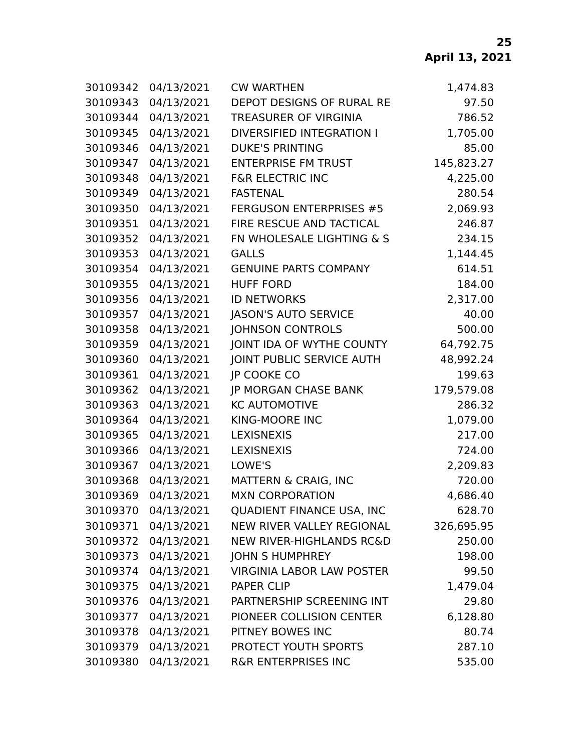25
April 13, 2021
| 30109342 | 04/13/2021 | CW WARTHEN | 1,474.83 |
| 30109343 | 04/13/2021 | DEPOT DESIGNS OF RURAL RE | 97.50 |
| 30109344 | 04/13/2021 | TREASURER OF VIRGINIA | 786.52 |
| 30109345 | 04/13/2021 | DIVERSIFIED INTEGRATION I | 1,705.00 |
| 30109346 | 04/13/2021 | DUKE'S PRINTING | 85.00 |
| 30109347 | 04/13/2021 | ENTERPRISE FM TRUST | 145,823.27 |
| 30109348 | 04/13/2021 | F&R ELECTRIC INC | 4,225.00 |
| 30109349 | 04/13/2021 | FASTENAL | 280.54 |
| 30109350 | 04/13/2021 | FERGUSON ENTERPRISES #5 | 2,069.93 |
| 30109351 | 04/13/2021 | FIRE RESCUE AND TACTICAL | 246.87 |
| 30109352 | 04/13/2021 | FN WHOLESALE LIGHTING & S | 234.15 |
| 30109353 | 04/13/2021 | GALLS | 1,144.45 |
| 30109354 | 04/13/2021 | GENUINE PARTS COMPANY | 614.51 |
| 30109355 | 04/13/2021 | HUFF FORD | 184.00 |
| 30109356 | 04/13/2021 | ID NETWORKS | 2,317.00 |
| 30109357 | 04/13/2021 | JASON'S AUTO SERVICE | 40.00 |
| 30109358 | 04/13/2021 | JOHNSON CONTROLS | 500.00 |
| 30109359 | 04/13/2021 | JOINT IDA OF WYTHE COUNTY | 64,792.75 |
| 30109360 | 04/13/2021 | JOINT PUBLIC SERVICE AUTH | 48,992.24 |
| 30109361 | 04/13/2021 | JP COOKE CO | 199.63 |
| 30109362 | 04/13/2021 | JP MORGAN CHASE BANK | 179,579.08 |
| 30109363 | 04/13/2021 | KC AUTOMOTIVE | 286.32 |
| 30109364 | 04/13/2021 | KING-MOORE INC | 1,079.00 |
| 30109365 | 04/13/2021 | LEXISNEXIS | 217.00 |
| 30109366 | 04/13/2021 | LEXISNEXIS | 724.00 |
| 30109367 | 04/13/2021 | LOWE'S | 2,209.83 |
| 30109368 | 04/13/2021 | MATTERN & CRAIG, INC | 720.00 |
| 30109369 | 04/13/2021 | MXN CORPORATION | 4,686.40 |
| 30109370 | 04/13/2021 | QUADIENT FINANCE USA, INC | 628.70 |
| 30109371 | 04/13/2021 | NEW RIVER VALLEY REGIONAL | 326,695.95 |
| 30109372 | 04/13/2021 | NEW RIVER-HIGHLANDS RC&D | 250.00 |
| 30109373 | 04/13/2021 | JOHN S HUMPHREY | 198.00 |
| 30109374 | 04/13/2021 | VIRGINIA LABOR LAW POSTER | 99.50 |
| 30109375 | 04/13/2021 | PAPER CLIP | 1,479.04 |
| 30109376 | 04/13/2021 | PARTNERSHIP SCREENING INT | 29.80 |
| 30109377 | 04/13/2021 | PIONEER COLLISION CENTER | 6,128.80 |
| 30109378 | 04/13/2021 | PITNEY BOWES INC | 80.74 |
| 30109379 | 04/13/2021 | PROTECT YOUTH SPORTS | 287.10 |
| 30109380 | 04/13/2021 | R&R ENTERPRISES INC | 535.00 |